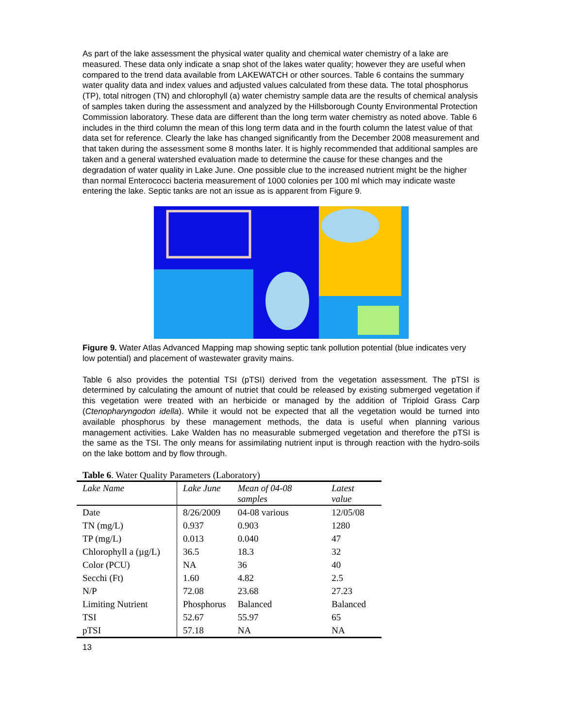As part of the lake assessment the physical water quality and chemical water chemistry of a lake are measured. These data only indicate a snap shot of the lakes water quality; however they are useful when compared to the trend data available from LAKEWATCH or other sources. Table 6 contains the summary water quality data and index values and adjusted values calculated from these data. The total phosphorus (TP), total nitrogen (TN) and chlorophyll (a) water chemistry sample data are the results of chemical analysis of samples taken during the assessment and analyzed by the Hillsborough County Environmental Protection Commission laboratory. These data are different than the long term water chemistry as noted above. Table 6 includes in the third column the mean of this long term data and in the fourth column the latest value of that data set for reference. Clearly the lake has changed significantly from the December 2008 measurement and that taken during the assessment some 8 months later. It is highly recommended that additional samples are taken and a general watershed evaluation made to determine the cause for these changes and the degradation of water quality in Lake June. One possible clue to the increased nutrient might be the higher than normal Enterococci bacteria measurement of 1000 colonies per 100 ml which may indicate waste entering the lake. Septic tanks are not an issue as is apparent from Figure 9.
Figure 9. Water Atlas Advanced Mapping map showing septic tank pollution potential (blue indicates very low potential) and placement of wastewater gravity mains.
Table 6 also provides the potential TSI (pTSI) derived from the vegetation assessment. The pTSI is determined by calculating the amount of nutriet that could be released by existing submerged vegetation if this vegetation were treated with an herbicide or managed by the addition of Triploid Grass Carp (Ctenopharyngodon idella). While it would not be expected that all the vegetation would be turned into available phosphorus by these management methods, the data is useful when planning various management activities. Lake Walden has no measurable submerged vegetation and therefore the pTSI is the same as the TSI. The only means for assimilating nutrient input is through reaction with the hydro-soils on the lake bottom and by flow through.
Table 6. Water Quality Parameters (Laboratory)
| Lake Name | Lake June | Mean of 04-08 samples | Latest value |
| --- | --- | --- | --- |
| Date | 8/26/2009 | 04-08 various | 12/05/08 |
| TN (mg/L) | 0.937 | 0.903 | 1280 |
| TP (mg/L) | 0.013 | 0.040 | 47 |
| Chlorophyll a (µg/L) | 36.5 | 18.3 | 32 |
| Color (PCU) | NA | 36 | 40 |
| Secchi (Ft) | 1.60 | 4.82 | 2.5 |
| N/P | 72.08 | 23.68 | 27.23 |
| Limiting Nutrient | Phosphorus | Balanced | Balanced |
| TSI | 52.67 | 55.97 | 65 |
| pTSI | 57.18 | NA | NA |
13